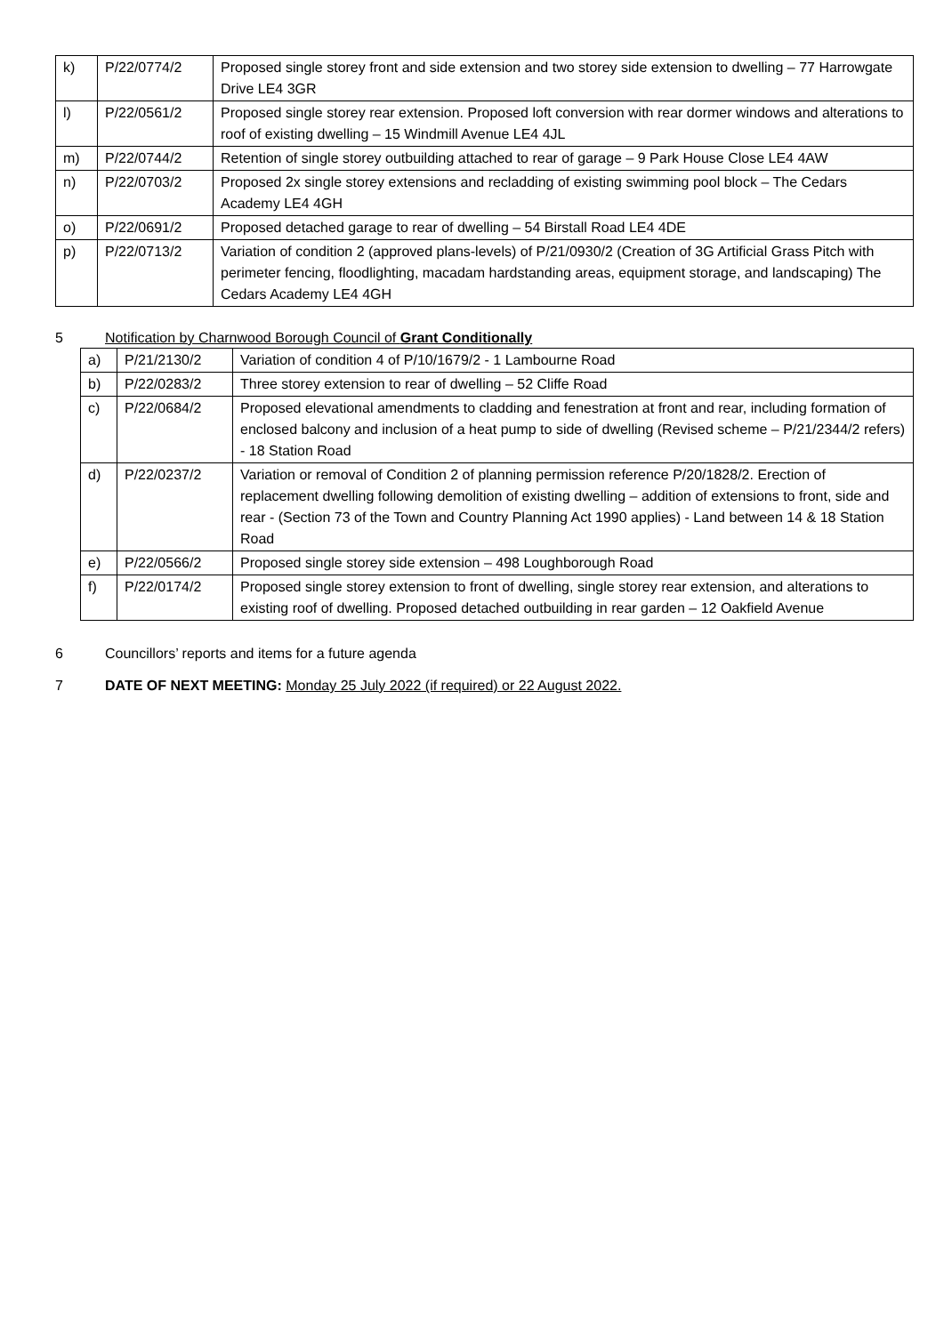| k) | P/22/0774/2 | Proposed single storey front and side extension and two storey side extension to dwelling – 77 Harrowgate Drive LE4 3GR |
| l) | P/22/0561/2 | Proposed single storey rear extension. Proposed loft conversion with rear dormer windows and alterations to roof of existing dwelling – 15 Windmill Avenue LE4 4JL |
| m) | P/22/0744/2 | Retention of single storey outbuilding attached to rear of garage – 9 Park House Close LE4 4AW |
| n) | P/22/0703/2 | Proposed 2x single storey extensions and recladding of existing swimming pool block – The Cedars Academy LE4 4GH |
| o) | P/22/0691/2 | Proposed detached garage to rear of dwelling – 54 Birstall Road LE4 4DE |
| p) | P/22/0713/2 | Variation of condition 2 (approved plans-levels) of P/21/0930/2 (Creation of 3G Artificial Grass Pitch with perimeter fencing, floodlighting, macadam hardstanding areas, equipment storage, and landscaping) The Cedars Academy LE4 4GH |
5 Notification by Charnwood Borough Council of Grant Conditionally
| a) | P/21/2130/2 | Variation of condition 4 of P/10/1679/2 - 1 Lambourne Road |
| b) | P/22/0283/2 | Three storey extension to rear of dwelling – 52 Cliffe Road |
| c) | P/22/0684/2 | Proposed elevational amendments to cladding and fenestration at front and rear, including formation of enclosed balcony and inclusion of a heat pump to side of dwelling (Revised scheme – P/21/2344/2 refers) - 18 Station Road |
| d) | P/22/0237/2 | Variation or removal of Condition 2 of planning permission reference P/20/1828/2. Erection of replacement dwelling following demolition of existing dwelling – addition of extensions to front, side and rear - (Section 73 of the Town and Country Planning Act 1990 applies) - Land between 14 & 18 Station Road |
| e) | P/22/0566/2 | Proposed single storey side extension – 498 Loughborough Road |
| f) | P/22/0174/2 | Proposed single storey extension to front of dwelling, single storey rear extension, and alterations to existing roof of dwelling. Proposed detached outbuilding in rear garden – 12 Oakfield Avenue |
6 Councillors’ reports and items for a future agenda
7 DATE OF NEXT MEETING: Monday 25 July 2022 (if required) or 22 August 2022.